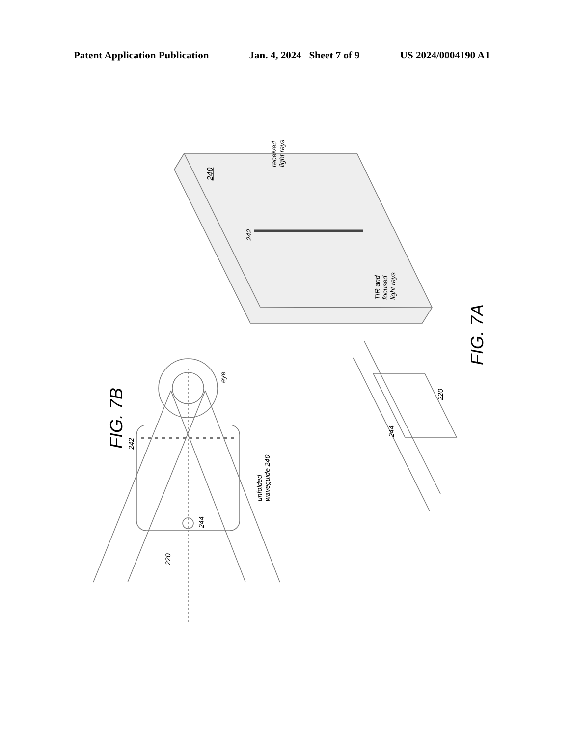Patent Application Publication Jan. 4, 2024 Sheet 7 of 9 US 2024/0004190 A1
240
received
light rays
242
TIR and
focused
light rays
FIG. 7A
FIG. 7B
eye
242
unfolded
waveguide 240
244
220
244
220